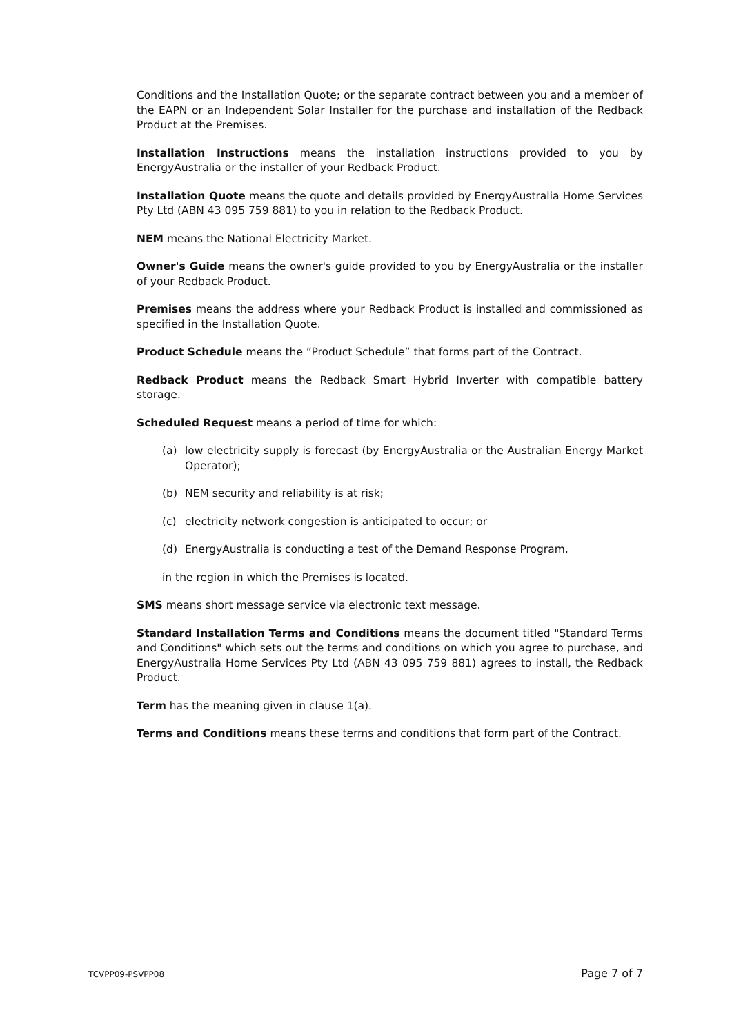Conditions and the Installation Quote; or the separate contract between you and a member of the EAPN or an Independent Solar Installer for the purchase and installation of the Redback Product at the Premises.
Installation Instructions means the installation instructions provided to you by EnergyAustralia or the installer of your Redback Product.
Installation Quote means the quote and details provided by EnergyAustralia Home Services Pty Ltd (ABN 43 095 759 881) to you in relation to the Redback Product.
NEM means the National Electricity Market.
Owner's Guide means the owner's guide provided to you by EnergyAustralia or the installer of your Redback Product.
Premises means the address where your Redback Product is installed and commissioned as specified in the Installation Quote.
Product Schedule means the “Product Schedule” that forms part of the Contract.
Redback Product means the Redback Smart Hybrid Inverter with compatible battery storage.
Scheduled Request means a period of time for which:
(a) low electricity supply is forecast (by EnergyAustralia or the Australian Energy Market Operator);
(b) NEM security and reliability is at risk;
(c) electricity network congestion is anticipated to occur; or
(d) EnergyAustralia is conducting a test of the Demand Response Program,
in the region in which the Premises is located.
SMS means short message service via electronic text message.
Standard Installation Terms and Conditions means the document titled "Standard Terms and Conditions" which sets out the terms and conditions on which you agree to purchase, and EnergyAustralia Home Services Pty Ltd (ABN 43 095 759 881) agrees to install, the Redback Product.
Term has the meaning given in clause 1(a).
Terms and Conditions means these terms and conditions that form part of the Contract.
TCVPP09-PSVPP08 Page 7 of 7